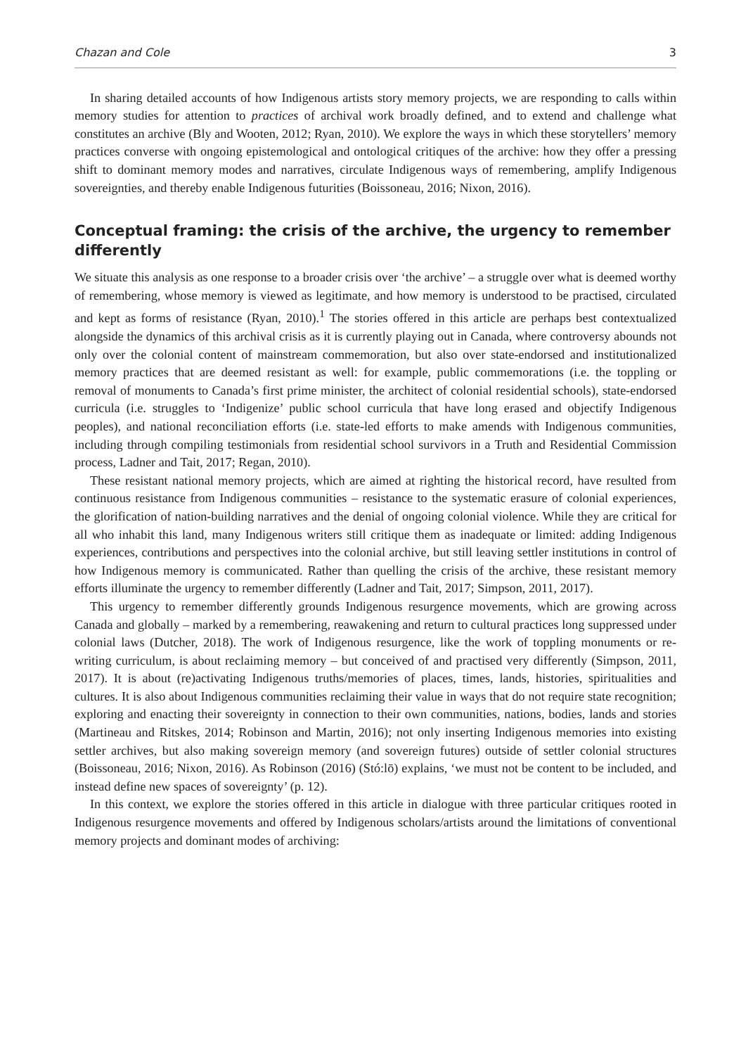Chazan and Cole 3
In sharing detailed accounts of how Indigenous artists story memory projects, we are responding to calls within memory studies for attention to practices of archival work broadly defined, and to extend and challenge what constitutes an archive (Bly and Wooten, 2012; Ryan, 2010). We explore the ways in which these storytellers’ memory practices converse with ongoing epistemological and ontological critiques of the archive: how they offer a pressing shift to dominant memory modes and narratives, circulate Indigenous ways of remembering, amplify Indigenous sovereignties, and thereby enable Indigenous futurities (Boissoneau, 2016; Nixon, 2016).
Conceptual framing: the crisis of the archive, the urgency to remember differently
We situate this analysis as one response to a broader crisis over ‘the archive’ – a struggle over what is deemed worthy of remembering, whose memory is viewed as legitimate, and how memory is understood to be practised, circulated and kept as forms of resistance (Ryan, 2010).<sup>1</sup> The stories offered in this article are perhaps best contextualized alongside the dynamics of this archival crisis as it is currently playing out in Canada, where controversy abounds not only over the colonial content of mainstream commemoration, but also over state-endorsed and institutionalized memory practices that are deemed resistant as well: for example, public commemorations (i.e. the toppling or removal of monuments to Canada’s first prime minister, the architect of colonial residential schools), state-endorsed curricula (i.e. struggles to ‘Indigenize’ public school curricula that have long erased and objectify Indigenous peoples), and national reconciliation efforts (i.e. state-led efforts to make amends with Indigenous communities, including through compiling testimonials from residential school survivors in a Truth and Residential Commission process, Ladner and Tait, 2017; Regan, 2010).
These resistant national memory projects, which are aimed at righting the historical record, have resulted from continuous resistance from Indigenous communities – resistance to the systematic erasure of colonial experiences, the glorification of nation-building narratives and the denial of ongoing colonial violence. While they are critical for all who inhabit this land, many Indigenous writers still critique them as inadequate or limited: adding Indigenous experiences, contributions and perspectives into the colonial archive, but still leaving settler institutions in control of how Indigenous memory is communicated. Rather than quelling the crisis of the archive, these resistant memory efforts illuminate the urgency to remember differently (Ladner and Tait, 2017; Simpson, 2011, 2017).
This urgency to remember differently grounds Indigenous resurgence movements, which are growing across Canada and globally – marked by a remembering, reawakening and return to cultural practices long suppressed under colonial laws (Dutcher, 2018). The work of Indigenous resurgence, like the work of toppling monuments or re-writing curriculum, is about reclaiming memory – but conceived of and practised very differently (Simpson, 2011, 2017). It is about (re)activating Indigenous truths/memories of places, times, lands, histories, spiritualities and cultures. It is also about Indigenous communities reclaiming their value in ways that do not require state recognition; exploring and enacting their sovereignty in connection to their own communities, nations, bodies, lands and stories (Martineau and Ritskes, 2014; Robinson and Martin, 2016); not only inserting Indigenous memories into existing settler archives, but also making sovereign memory (and sovereign futures) outside of settler colonial structures (Boissoneau, 2016; Nixon, 2016). As Robinson (2016) (Stó:lō) explains, ‘we must not be content to be included, and instead define new spaces of sovereignty’ (p. 12).
In this context, we explore the stories offered in this article in dialogue with three particular critiques rooted in Indigenous resurgence movements and offered by Indigenous scholars/artists around the limitations of conventional memory projects and dominant modes of archiving: